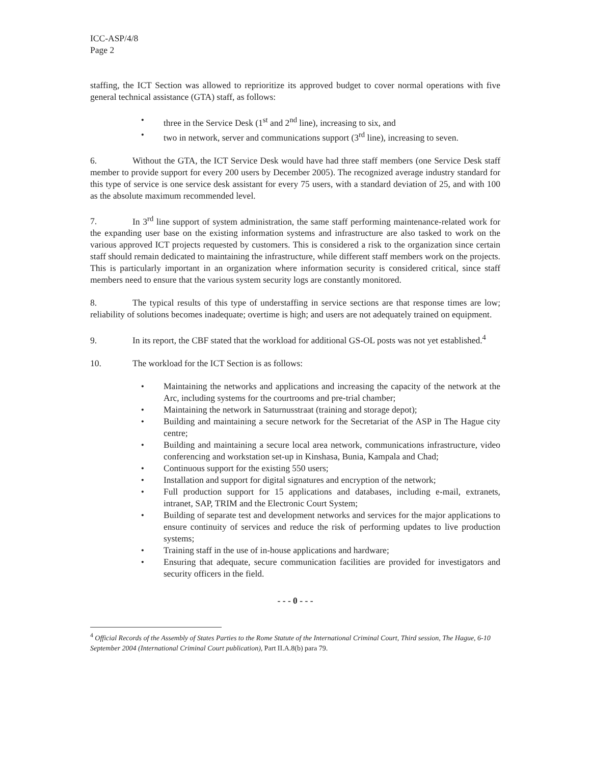ICC-ASP/4/8
Page 2
staffing, the ICT Section was allowed to reprioritize its approved budget to cover normal operations with five general technical assistance (GTA) staff, as follows:
• three in the Service Desk (1<sup>st</sup> and 2<sup>nd</sup> line), increasing to six, and
• two in network, server and communications support (3<sup>rd</sup> line), increasing to seven.
6. Without the GTA, the ICT Service Desk would have had three staff members (one Service Desk staff member to provide support for every 200 users by December 2005). The recognized average industry standard for this type of service is one service desk assistant for every 75 users, with a standard deviation of 25, and with 100 as the absolute maximum recommended level.
7. In 3<sup>rd</sup> line support of system administration, the same staff performing maintenance-related work for the expanding user base on the existing information systems and infrastructure are also tasked to work on the various approved ICT projects requested by customers. This is considered a risk to the organization since certain staff should remain dedicated to maintaining the infrastructure, while different staff members work on the projects. This is particularly important in an organization where information security is considered critical, since staff members need to ensure that the various system security logs are constantly monitored.
8. The typical results of this type of understaffing in service sections are that response times are low; reliability of solutions becomes inadequate; overtime is high; and users are not adequately trained on equipment.
9. In its report, the CBF stated that the workload for additional GS-OL posts was not yet established.<sup>4</sup>
10. The workload for the ICT Section is as follows:
• Maintaining the networks and applications and increasing the capacity of the network at the Arc, including systems for the courtrooms and pre-trial chamber;
• Maintaining the network in Saturnusstraat (training and storage depot);
• Building and maintaining a secure network for the Secretariat of the ASP in The Hague city centre;
• Building and maintaining a secure local area network, communications infrastructure, video conferencing and workstation set-up in Kinshasa, Bunia, Kampala and Chad;
• Continuous support for the existing 550 users;
• Installation and support for digital signatures and encryption of the network;
• Full production support for 15 applications and databases, including e-mail, extranets, intranet, SAP, TRIM and the Electronic Court System;
• Building of separate test and development networks and services for the major applications to ensure continuity of services and reduce the risk of performing updates to live production systems;
• Training staff in the use of in-house applications and hardware;
• Ensuring that adequate, secure communication facilities are provided for investigators and security officers in the field.
- - - 0 - - -
<sup>4</sup> Official Records of the Assembly of States Parties to the Rome Statute of the International Criminal Court, Third session, The Hague, 6-10 September 2004 (International Criminal Court publication), Part II.A.8(b) para 79.